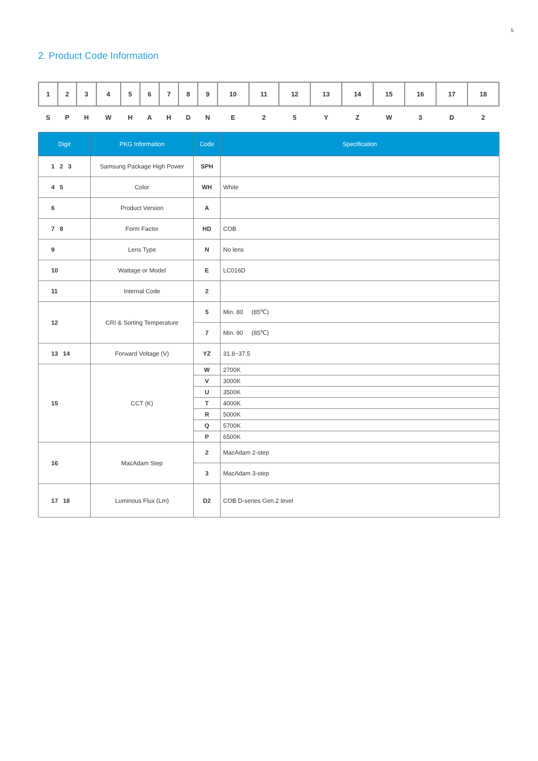5
2. Product Code Information
| 1 | 2 | 3 | 4 | 5 | 6 | 7 | 8 | 9 | 10 | 11 | 12 | 13 | 14 | 15 | 16 | 17 | 18 |
| S | P | H | W | H | A | H | D | N | E | 2 | 5 | Y | Z | W | 3 | D | 2 |
| Digit | PKG Information | Code | Specification |
| --- | --- | --- | --- |
| 1 2 3 | Samsung Package High Power | SPH | |
| 4 5 | Color | WH | White |
| 6 | Product Version | A | |
| 7 8 | Form Factor | HD | COB |
| 9 | Lens Type | N | No lens |
| 10 | Wattage or Model | E | LC016D |
| 11 | Internal Code | 2 | |
| 12 | CRI & Sorting Temperature | 5 | Min. 80 (85℃) |
| | | 7 | Min. 90 (85℃) |
| 13 14 | Forward Voltage (V) | YZ | 31.8~37.5 |
| 15 | CCT (K) | W | 2700K |
| | | V | 3000K |
| | | U | 3500K |
| | | T | 4000K |
| | | R | 5000K |
| | | Q | 5700K |
| | | P | 6500K |
| 16 | MacAdam Step | 2 | MacAdam 2-step |
| | | 3 | MacAdam 3-step |
| 17 18 | Luminous Flux (Lm) | D2 | COB D-series Gen.2 level |